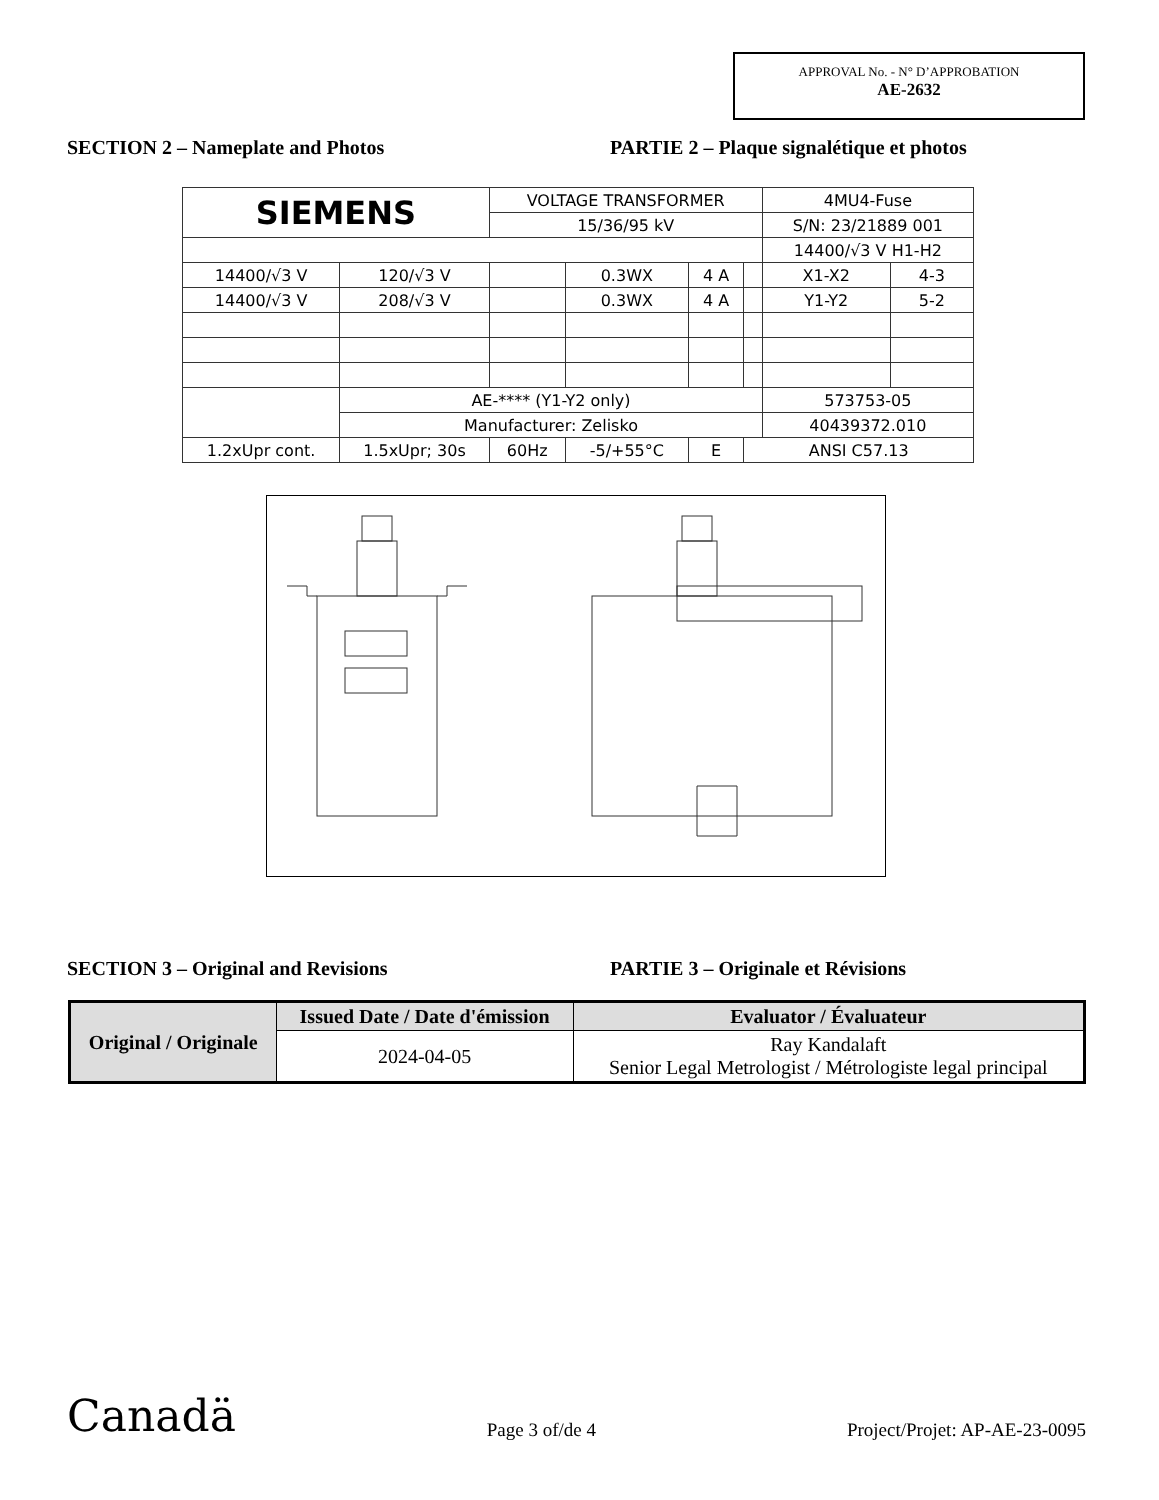APPROVAL No. - N° D’APPROBATION
AE-2632
SECTION 2 – Nameplate and Photos PARTIE 2 – Plaque signalétique et photos
| SIEMENS | | VOLTAGE TRANSFORMER | | | | 4MU4-Fuse | |
| | | 15/36/95 kV | | | | S/N: 23/21889 001 | |
| | | | | | | 14400/√3 V H1-H2 | |
| 14400/√3 V | 120/√3 V | | 0.3WX | 4 A | | X1-X2 | 4-3 |
| 14400/√3 V | 208/√3 V | | 0.3WX | 4 A | | Y1-Y2 | 5-2 |
| | AE-**** (Y1-Y2 only) | | | | | 573753-05 | |
| | Manufacturer: Zelisko | | | | | 40439372.010 | |
| 1.2xUpr cont. | 1.5xUpr; 30s | 60Hz | -5/+55°C | E | ANSI C57.13 | | |
SECTION 3 – Original and Revisions PARTIE 3 – Originale et Révisions
| Original / Originale | Issued Date / Date d'émission | Evaluator / Évaluateur |
| --- | --- | --- |
| | 2024-04-05 | Ray Kandalaft Senior Legal Metrologist / Métrologiste legal principal |
Canadä Page 3 of/de 4 Project/Projet: AP-AE-23-0095